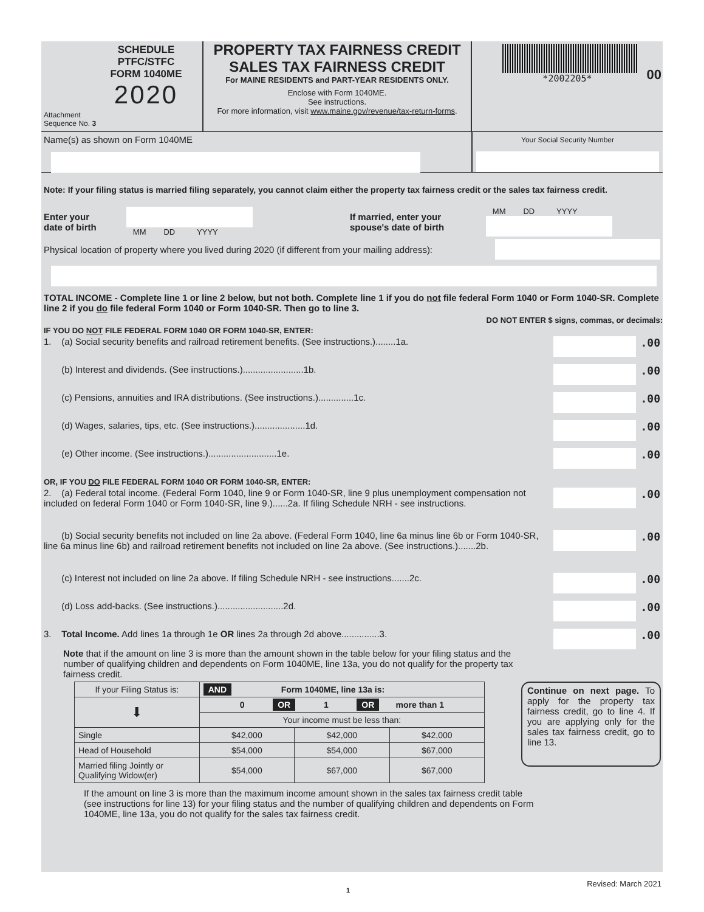SCHEDULE
PTFC/STFC
FORM 1040ME
2020
Attachment
Sequence No. 3
PROPERTY TAX FAIRNESS CREDIT
SALES TAX FAIRNESS CREDIT
For MAINE RESIDENTS and PART-YEAR RESIDENTS ONLY.
Enclose with Form 1040ME.
See instructions.
For more information, visit www.maine.gov/revenue/tax-return-forms.
*2002205*
00
Name(s) as shown on Form 1040ME
Your Social Security Number
Note: If your filing status is married filing separately, you cannot claim either the property tax fairness credit or the sales tax fairness credit.
Enter your
date of birth
MM DD YYYY
If married, enter your
spouse's date of birth
MM DD YYYY
Physical location of property where you lived during 2020 (if different from your mailing address):
TOTAL INCOME - Complete line 1 or line 2 below, but not both. Complete line 1 if you do not file federal Form 1040 or Form 1040-SR. Complete line 2 if you do file federal Form 1040 or Form 1040-SR. Then go to line 3.
DO NOT ENTER $ signs, commas, or decimals:
IF YOU DO NOT FILE FEDERAL FORM 1040 OR FORM 1040-SR, ENTER:
1. (a) Social security benefits and railroad retirement benefits. (See instructions.)........1a.
.00
(b) Interest and dividends. (See instructions.)........................1b.
.00
(c) Pensions, annuities and IRA distributions. (See instructions.)..............1c.
.00
(d) Wages, salaries, tips, etc. (See instructions.)....................1d.
.00
(e) Other income. (See instructions.)...........................1e.
.00
OR, IF YOU DO FILE FEDERAL FORM 1040 OR FORM 1040-SR, ENTER:
2. (a) Federal total income. (Federal Form 1040, line 9 or Form 1040-SR, line 9 plus unemployment compensation not included on federal Form 1040 or Form 1040-SR, line 9.)......2a. If filing Schedule NRH - see instructions.
.00
(b) Social security benefits not included on line 2a above. (Federal Form 1040, line 6a minus line 6b or Form 1040-SR, line 6a minus line 6b) and railroad retirement benefits not included on line 2a above. (See instructions.).......2b.
.00
(c) Interest not included on line 2a above. If filing Schedule NRH - see instructions.......2c.
.00
(d) Loss add-backs. (See instructions.)..........................2d.
.00
3. Total Income. Add lines 1a through 1e OR lines 2a through 2d above...............3.
.00
Note that if the amount on line 3 is more than the amount shown in the table below for your filing status and the number of qualifying children and dependents on Form 1040ME, line 13a, you do not qualify for the property tax fairness credit.
| If your Filing Status is: | AND Form 1040ME, line 13a is: | | |
| ⬇ | 0 OR 1 OR more than 1 | | |
| | Your income must be less than: | | |
| Single | $42,000 | $42,000 | $42,000 |
| Head of Household | $54,000 | $54,000 | $67,000 |
| Married filing Jointly or Qualifying Widow(er) | $54,000 | $67,000 | $67,000 |
Continue on next page. To apply for the property tax fairness credit, go to line 4. If you are applying only for the sales tax fairness credit, go to line 13.
If the amount on line 3 is more than the maximum income amount shown in the sales tax fairness credit table (see instructions for line 13) for your filing status and the number of qualifying children and dependents on Form 1040ME, line 13a, you do not qualify for the sales tax fairness credit.
1
Revised: March 2021